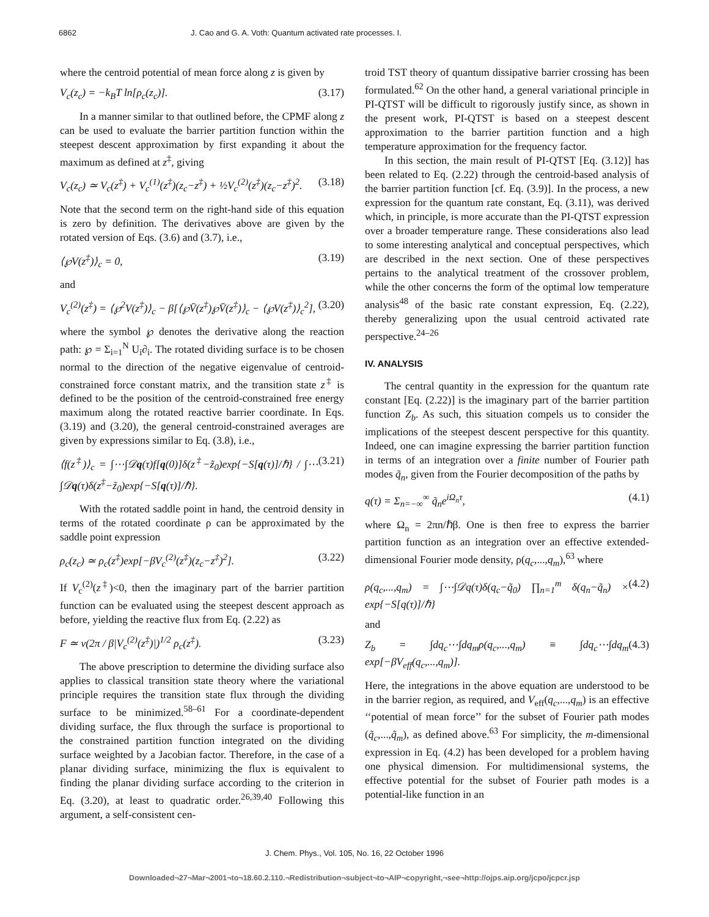6862 J. Cao and G. A. Voth: Quantum activated rate processes. I.
where the centroid potential of mean force along z is given by
V<sub>c</sub>(z<sub>c</sub>) = −k<sub>B</sub>T ln[ρ<sub>c</sub>(z<sub>c</sub>)]. (3.17)
In a manner similar to that outlined before, the CPMF along z can be used to evaluate the barrier partition function within the steepest descent approximation by first expanding it about the maximum as defined at z<sup>‡</sup>, giving
V<sub>c</sub>(z<sub>c</sub>) ≃ V<sub>c</sub>(z<sup>‡</sup>) + V<sub>c</sub><sup>(1)</sup>(z<sup>‡</sup>)(z<sub>c</sub>−z<sup>‡</sup>) + ½V<sub>c</sub><sup>(2)</sup>(z<sup>‡</sup>)(z<sub>c</sub>−z<sup>‡</sup>)<sup>2</sup>. (3.18)
Note that the second term on the right-hand side of this equation is zero by definition. The derivatives above are given by the rotated version of Eqs. (3.6) and (3.7), i.e.,
⟨℘V(z<sup>‡</sup>)⟩<sub>c</sub> = 0, (3.19)
and
V<sub>c</sub><sup>(2)</sup>(z<sup>‡</sup>) = ⟨℘<sup>2</sup>V(z<sup>‡</sup>)⟩<sub>c</sub> − β[⟨℘V̄(z<sup>‡</sup>)℘V̄(z<sup>‡</sup>)⟩<sub>c</sub> − ⟨℘V(z<sup>‡</sup>)⟩<sub>c</sub><sup>2</sup>], (3.20)
where the symbol ℘ denotes the derivative along the reaction path: ℘ = Σ<sub>i=1</sub><sup>N</sup> U<sub>i</sub>∂<sub>i</sub>. The rotated dividing surface is to be chosen normal to the direction of the negative eigenvalue of centroid-constrained force constant matrix, and the transition state z<sup>‡</sup> is defined to be the position of the centroid-constrained free energy maximum along the rotated reactive barrier coordinate. In Eqs. (3.19) and (3.20), the general centroid-constrained averages are given by expressions similar to Eq. (3.8), i.e.,
⟨f(z<sup>‡</sup>)⟩<sub>c</sub> = ∫⋯∫𝒟q(τ)f[q(0)]δ(z<sup>‡</sup>−z̃<sub>0</sub>)exp{−S[q(τ)]/ℏ} / ∫⋯∫𝒟q(τ)δ(z<sup>‡</sup>−z̃<sub>0</sub>)exp{−S[q(τ)]/ℏ}. (3.21)
With the rotated saddle point in hand, the centroid density in terms of the rotated coordinate ρ can be approximated by the saddle point expression
ρ<sub>c</sub>(z<sub>c</sub>) ≃ ρ<sub>c</sub>(z<sup>‡</sup>)exp[−βV<sub>c</sub><sup>(2)</sup>(z<sup>‡</sup>)(z<sub>c</sub>−z<sup>‡</sup>)<sup>2</sup>]. (3.22)
If V<sub>c</sub><sup>(2)</sup>(z<sup>‡</sup>)<0, then the imaginary part of the barrier partition function can be evaluated using the steepest descent approach as before, yielding the reactive flux from Eq. (2.22) as
F ≃ ν(2π / β|V<sub>c</sub><sup>(2)</sup>(z<sup>‡</sup>)|)<sup>1/2</sup> ρ<sub>c</sub>(z<sup>‡</sup>). (3.23)
The above prescription to determine the dividing surface also applies to classical transition state theory where the variational principle requires the transition state flux through the dividing surface to be minimized.<sup>58–61</sup> For a coordinate-dependent dividing surface, the flux through the surface is proportional to the constrained partition function integrated on the dividing surface weighted by a Jacobian factor. Therefore, in the case of a planar dividing surface, minimizing the flux is equivalent to finding the planar dividing surface according to the criterion in Eq. (3.20), at least to quadratic order.<sup>26,39,40</sup> Following this argument, a self-consistent cen-
troid TST theory of quantum dissipative barrier crossing has been formulated.<sup>62</sup> On the other hand, a general variational principle in PI-QTST will be difficult to rigorously justify since, as shown in the present work, PI-QTST is based on a steepest descent approximation to the barrier partition function and a high temperature approximation for the frequency factor.
In this section, the main result of PI-QTST [Eq. (3.12)] has been related to Eq. (2.22) through the centroid-based analysis of the barrier partition function [cf. Eq. (3.9)]. In the process, a new expression for the quantum rate constant, Eq. (3.11), was derived which, in principle, is more accurate than the PI-QTST expression over a broader temperature range. These considerations also lead to some interesting analytical and conceptual perspectives, which are described in the next section. One of these perspectives pertains to the analytical treatment of the crossover problem, while the other concerns the form of the optimal low temperature analysis<sup>48</sup> of the basic rate constant expression, Eq. (2.22), thereby generalizing upon the usual centroid activated rate perspective.<sup>24–26</sup>
IV. ANALYSIS
The central quantity in the expression for the quantum rate constant [Eq. (2.22)] is the imaginary part of the barrier partition function Z<sub>b</sub>. As such, this situation compels us to consider the implications of the steepest descent perspective for this quantity. Indeed, one can imagine expressing the barrier partition function in terms of an integration over a finite number of Fourier path modes q̃<sub>n</sub>, given from the Fourier decomposition of the paths by
q(τ) = Σ<sub>n=−∞</sub><sup>∞</sup> q̃<sub>n</sub>e<sup>iΩ<sub>n</sub>τ</sup>, (4.1)
where Ω<sub>n</sub> = 2πn/ℏβ. One is then free to express the barrier partition function as an integration over an effective extended-dimensional Fourier mode density, ρ(q<sub>c</sub>,...,q<sub>m</sub>),<sup>63</sup> where
ρ(q<sub>c</sub>,...,q<sub>m</sub>) = ∫⋯∫𝒟q(τ)δ(q<sub>c</sub>−q̃<sub>0</sub>) ∏<sub>n=1</sub><sup>m</sup> δ(q<sub>n</sub>−q̃<sub>n</sub>) × exp{−S[q(τ)]/ℏ} (4.2)
and
Z<sub>b</sub> = ∫dq<sub>c</sub>⋯∫dq<sub>m</sub>ρ(q<sub>c</sub>,...,q<sub>m</sub>) ≡ ∫dq<sub>c</sub>⋯∫dq<sub>m</sub> exp[−βV<sub>eff</sub>(q<sub>c</sub>,...,q<sub>m</sub>)]. (4.3)
Here, the integrations in the above equation are understood to be in the barrier region, as required, and V<sub>eff</sub>(q<sub>c</sub>,...,q<sub>m</sub>) is an effective ‘‘potential of mean force’’ for the subset of Fourier path modes (q̃<sub>c</sub>,...,q̃<sub>m</sub>), as defined above.<sup>63</sup> For simplicity, the m-dimensional expression in Eq. (4.2) has been developed for a problem having one physical dimension. For multidimensional systems, the effective potential for the subset of Fourier path modes is a potential-like function in an
J. Chem. Phys., Vol. 105, No. 16, 22 October 1996
Downloaded¬27¬Mar¬2001¬to¬18.60.2.110.¬Redistribution¬subject¬to¬AIP¬copyright,¬see¬http://ojps.aip.org/jcpo/jcpcr.jsp